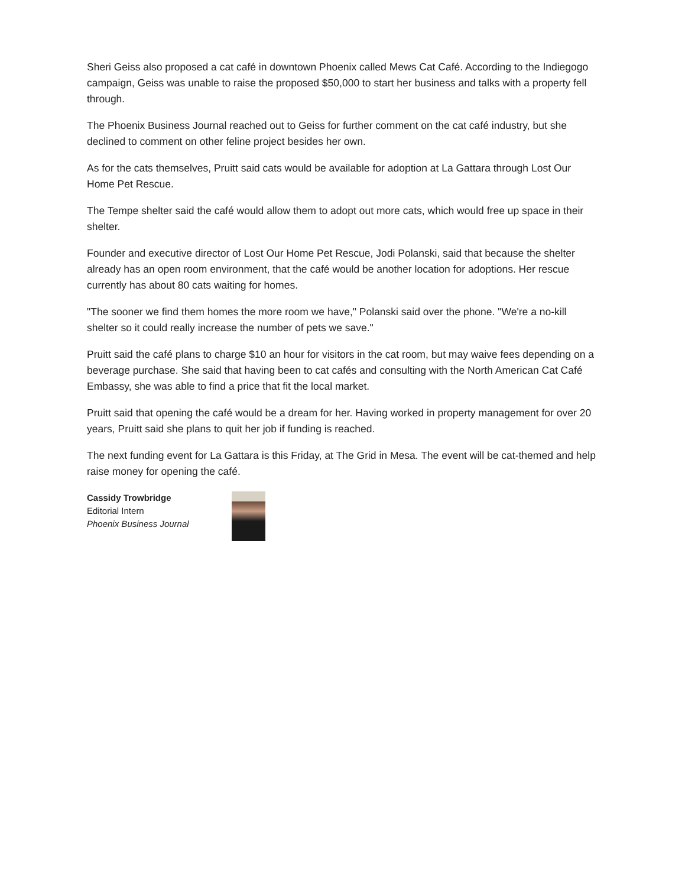Sheri Geiss also proposed a cat café in downtown Phoenix called Mews Cat Café. According to the Indiegogo campaign, Geiss was unable to raise the proposed $50,000 to start her business and talks with a property fell through.
The Phoenix Business Journal reached out to Geiss for further comment on the cat café industry, but she declined to comment on other feline project besides her own.
As for the cats themselves, Pruitt said cats would be available for adoption at La Gattara through Lost Our Home Pet Rescue.
The Tempe shelter said the café would allow them to adopt out more cats, which would free up space in their shelter.
Founder and executive director of Lost Our Home Pet Rescue, Jodi Polanski, said that because the shelter already has an open room environment, that the café would be another location for adoptions. Her rescue currently has about 80 cats waiting for homes.
"The sooner we find them homes the more room we have," Polanski said over the phone. "We're a no-kill shelter so it could really increase the number of pets we save."
Pruitt said the café plans to charge $10 an hour for visitors in the cat room, but may waive fees depending on a beverage purchase. She said that having been to cat cafés and consulting with the North American Cat Café Embassy, she was able to find a price that fit the local market.
Pruitt said that opening the café would be a dream for her. Having worked in property management for over 20 years, Pruitt said she plans to quit her job if funding is reached.
The next funding event for La Gattara is this Friday, at The Grid in Mesa. The event will be cat-themed and help raise money for opening the café.
Cassidy Trowbridge
Editorial Intern
Phoenix Business Journal